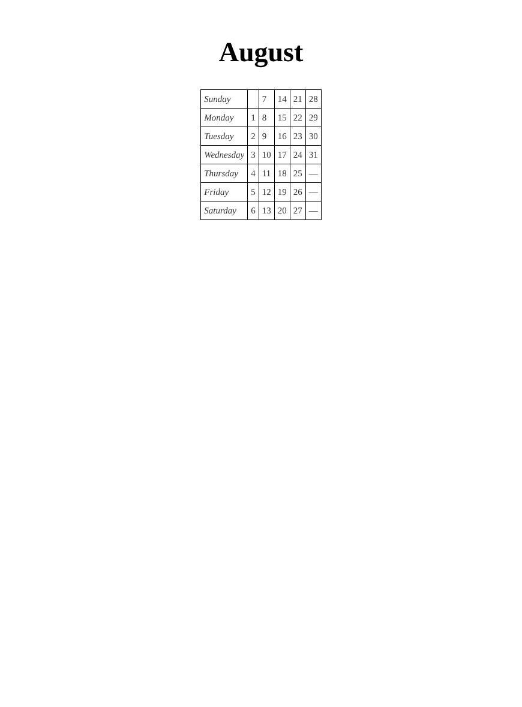August
| Sunday | | 7 | 14 | 21 | 28 |
| Monday | 1 | 8 | 15 | 22 | 29 |
| Tuesday | 2 | 9 | 16 | 23 | 30 |
| Wednesday | 3 | 10 | 17 | 24 | 31 |
| Thursday | 4 | 11 | 18 | 25 | — |
| Friday | 5 | 12 | 19 | 26 | — |
| Saturday | 6 | 13 | 20 | 27 | — |